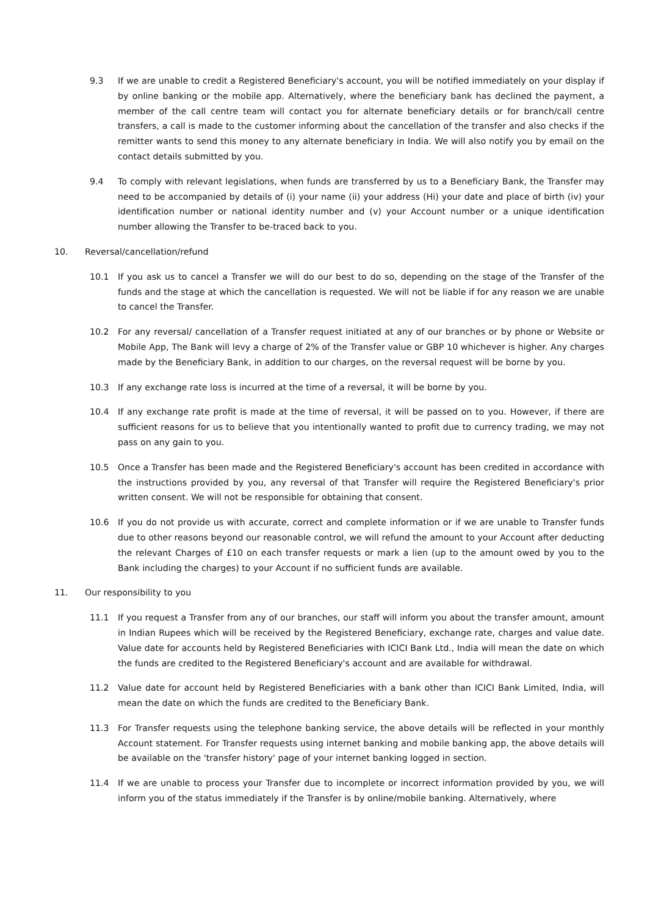9.3 If we are unable to credit a Registered Beneficiary's account, you will be notified immediately on your display if by online banking or the mobile app. Alternatively, where the beneficiary bank has declined the payment, a member of the call centre team will contact you for alternate beneficiary details or for branch/call centre transfers, a call is made to the customer informing about the cancellation of the transfer and also checks if the remitter wants to send this money to any alternate beneficiary in India. We will also notify you by email on the contact details submitted by you.
9.4 To comply with relevant legislations, when funds are transferred by us to a Beneficiary Bank, the Transfer may need to be accompanied by details of (i) your name (ii) your address (Hi) your date and place of birth (iv) your identification number or national identity number and (v) your Account number or a unique identification number allowing the Transfer to be-traced back to you.
10. Reversal/cancellation/refund
10.1 If you ask us to cancel a Transfer we will do our best to do so, depending on the stage of the Transfer of the funds and the stage at which the cancellation is requested. We will not be liable if for any reason we are unable to cancel the Transfer.
10.2 For any reversal/ cancellation of a Transfer request initiated at any of our branches or by phone or Website or Mobile App, The Bank will levy a charge of 2% of the Transfer value or GBP 10 whichever is higher. Any charges made by the Beneficiary Bank, in addition to our charges, on the reversal request will be borne by you.
10.3 If any exchange rate loss is incurred at the time of a reversal, it will be borne by you.
10.4 If any exchange rate profit is made at the time of reversal, it will be passed on to you. However, if there are sufficient reasons for us to believe that you intentionally wanted to profit due to currency trading, we may not pass on any gain to you.
10.5 Once a Transfer has been made and the Registered Beneficiary's account has been credited in accordance with the instructions provided by you, any reversal of that Transfer will require the Registered Beneficiary's prior written consent. We will not be responsible for obtaining that consent.
10.6 If you do not provide us with accurate, correct and complete information or if we are unable to Transfer funds due to other reasons beyond our reasonable control, we will refund the amount to your Account after deducting the relevant Charges of £10 on each transfer requests or mark a lien (up to the amount owed by you to the Bank including the charges) to your Account if no sufficient funds are available.
11. Our responsibility to you
11.1 If you request a Transfer from any of our branches, our staff will inform you about the transfer amount, amount in Indian Rupees which will be received by the Registered Beneficiary, exchange rate, charges and value date. Value date for accounts held by Registered Beneficiaries with ICICI Bank Ltd., India will mean the date on which the funds are credited to the Registered Beneficiary's account and are available for withdrawal.
11.2 Value date for account held by Registered Beneficiaries with a bank other than ICICI Bank Limited, India, will mean the date on which the funds are credited to the Beneficiary Bank.
11.3 For Transfer requests using the telephone banking service, the above details will be reflected in your monthly Account statement. For Transfer requests using internet banking and mobile banking app, the above details will be available on the 'transfer history' page of your internet banking logged in section.
11.4 If we are unable to process your Transfer due to incomplete or incorrect information provided by you, we will inform you of the status immediately if the Transfer is by online/mobile banking. Alternatively, where